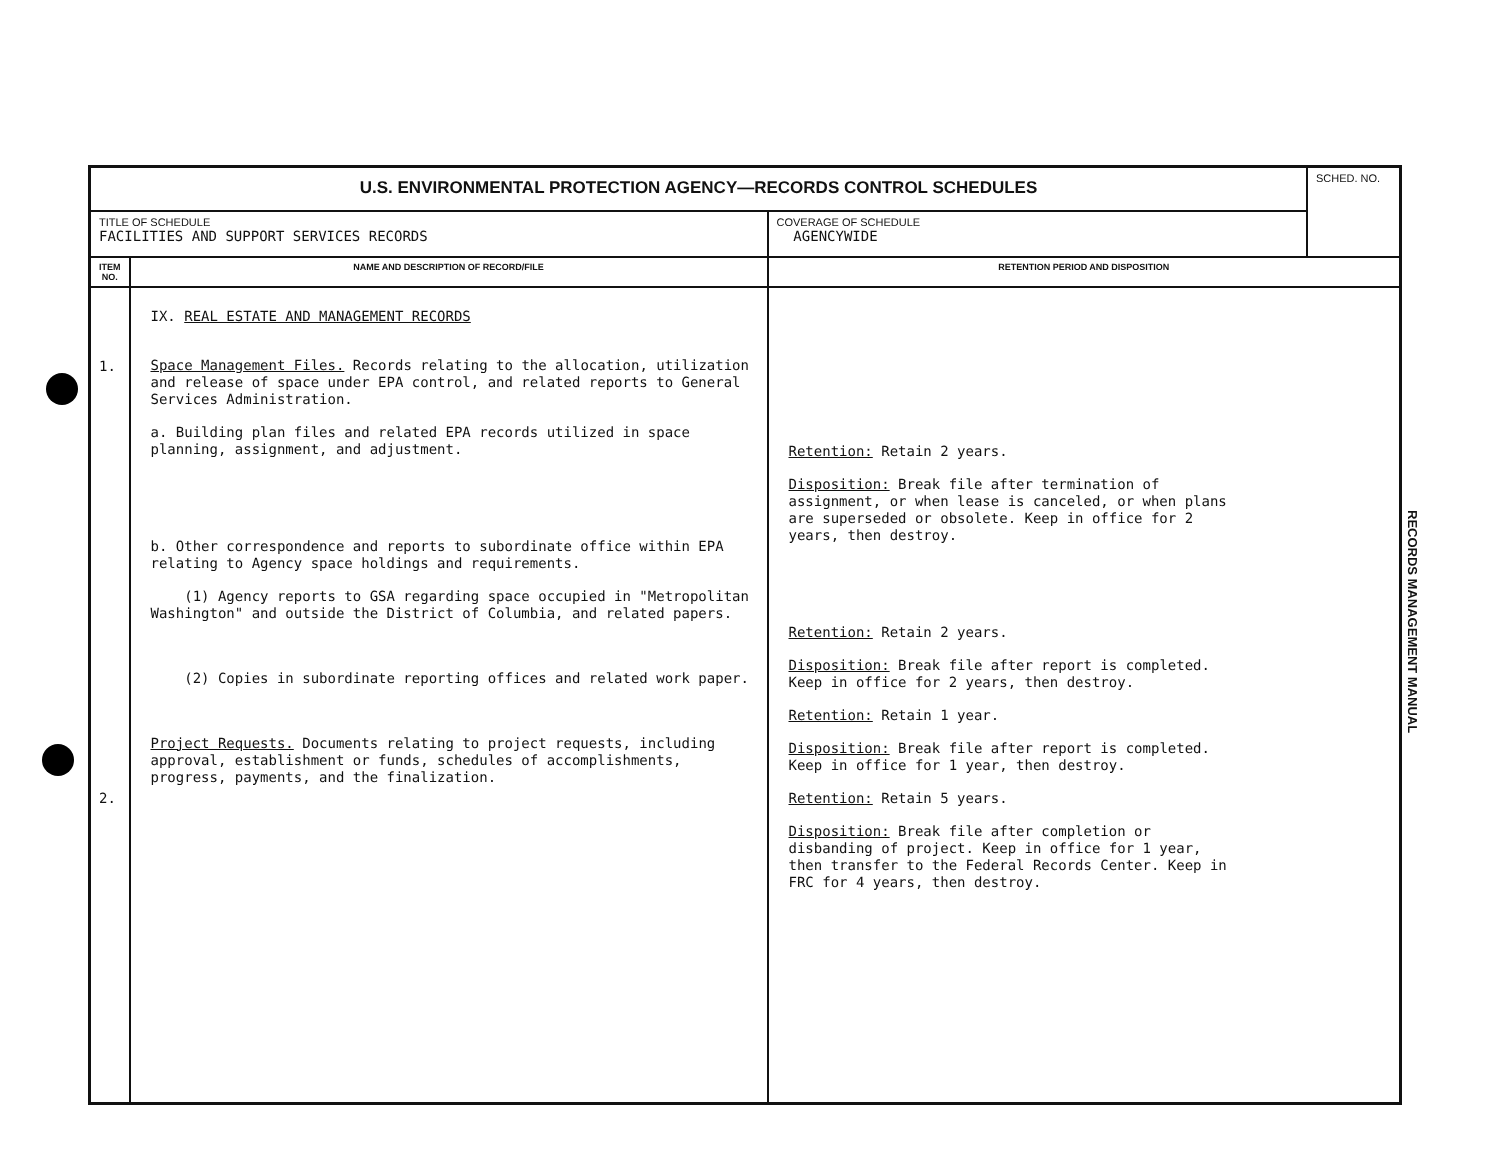| U.S. ENVIRONMENTAL PROTECTION AGENCY—RECORDS CONTROL SCHEDULES | | | SCHED. NO. |
| TITLE OF SCHEDULE FACILITIES AND SUPPORT SERVICES RECORDS | | COVERAGE OF SCHEDULE AGENCYWIDE | |
| ITEM NO. | NAME AND DESCRIPTION OF RECORD/FILE | RETENTION PERIOD AND DISPOSITION | |
| 1. 2. | IX. REAL ESTATE AND MANAGEMENT RECORDS Space Management Files. Records relating to the allocation, utilization and release of space under EPA control, and related reports to General Services Administration. a. Building plan files and related EPA records utilized in space planning, assignment, and adjustment. b. Other correspondence and reports to subordinate office within EPA relating to Agency space holdings and requirements. (1) Agency reports to GSA regarding space occupied in "Metropolitan Washington" and outside the District of Columbia, and related papers. (2) Copies in subordinate reporting offices and related work paper. Project Requests. Documents relating to project requests, including approval, establishment or funds, schedules of accomplishments, progress, payments, and the finalization. | Retention: Retain 2 years. Disposition: Break file after termination of assignment, or when lease is canceled, or when plans are superseded or obsolete. Keep in office for 2 years, then destroy. Retention: Retain 2 years. Disposition: Break file after report is completed. Keep in office for 2 years, then destroy. Retention: Retain 1 year. Disposition: Break file after report is completed. Keep in office for 1 year, then destroy. Retention: Retain 5 years. Disposition: Break file after completion or disbanding of project. Keep in office for 1 year, then transfer to the Federal Records Center. Keep in FRC for 4 years, then destroy. | |
RECORDS MANAGEMENT MANUAL